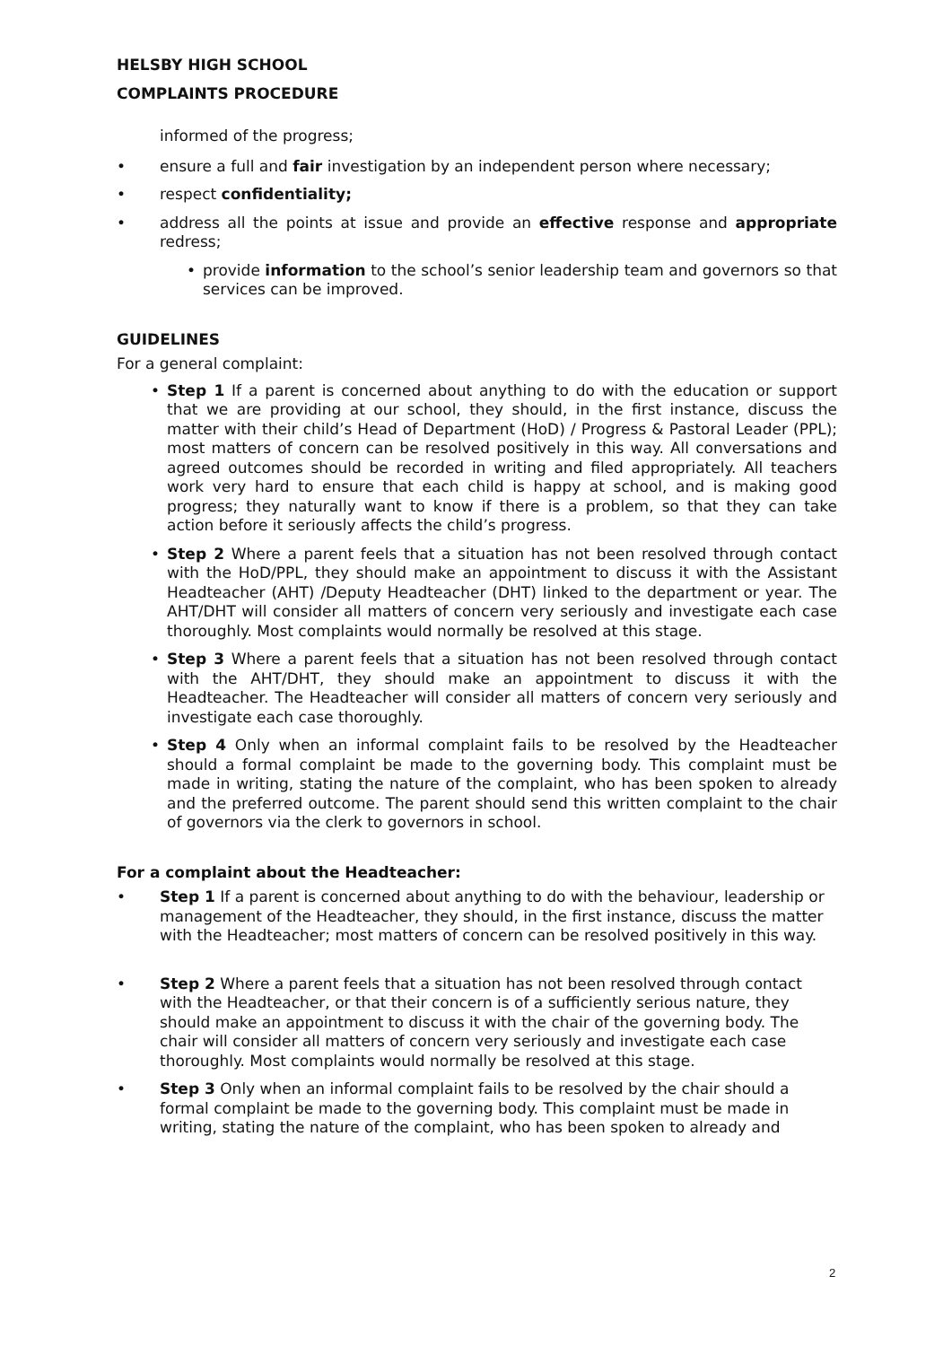HELSBY HIGH SCHOOL
COMPLAINTS PROCEDURE
informed of the progress;
• ensure a full and fair investigation by an independent person where necessary;
• respect confidentiality;
• address all the points at issue and provide an effective response and appropriate redress;
• provide information to the school’s senior leadership team and governors so that services can be improved.
GUIDELINES
For a general complaint:
• Step 1 If a parent is concerned about anything to do with the education or support that we are providing at our school, they should, in the first instance, discuss the matter with their child’s Head of Department (HoD) / Progress & Pastoral Leader (PPL); most matters of concern can be resolved positively in this way. All conversations and agreed outcomes should be recorded in writing and filed appropriately. All teachers work very hard to ensure that each child is happy at school, and is making good progress; they naturally want to know if there is a problem, so that they can take action before it seriously affects the child’s progress.
• Step 2 Where a parent feels that a situation has not been resolved through contact with the HoD/PPL, they should make an appointment to discuss it with the Assistant Headteacher (AHT) /Deputy Headteacher (DHT) linked to the department or year. The AHT/DHT will consider all matters of concern very seriously and investigate each case thoroughly. Most complaints would normally be resolved at this stage.
• Step 3 Where a parent feels that a situation has not been resolved through contact with the AHT/DHT, they should make an appointment to discuss it with the Headteacher. The Headteacher will consider all matters of concern very seriously and investigate each case thoroughly.
• Step 4 Only when an informal complaint fails to be resolved by the Headteacher should a formal complaint be made to the governing body. This complaint must be made in writing, stating the nature of the complaint, who has been spoken to already and the preferred outcome. The parent should send this written complaint to the chair of governors via the clerk to governors in school.
For a complaint about the Headteacher:
• Step 1 If a parent is concerned about anything to do with the behaviour, leadership or management of the Headteacher, they should, in the first instance, discuss the matter with the Headteacher; most matters of concern can be resolved positively in this way.
• Step 2 Where a parent feels that a situation has not been resolved through contact with the Headteacher, or that their concern is of a sufficiently serious nature, they should make an appointment to discuss it with the chair of the governing body. The chair will consider all matters of concern very seriously and investigate each case thoroughly. Most complaints would normally be resolved at this stage.
• Step 3 Only when an informal complaint fails to be resolved by the chair should a formal complaint be made to the governing body. This complaint must be made in writing, stating the nature of the complaint, who has been spoken to already and
2